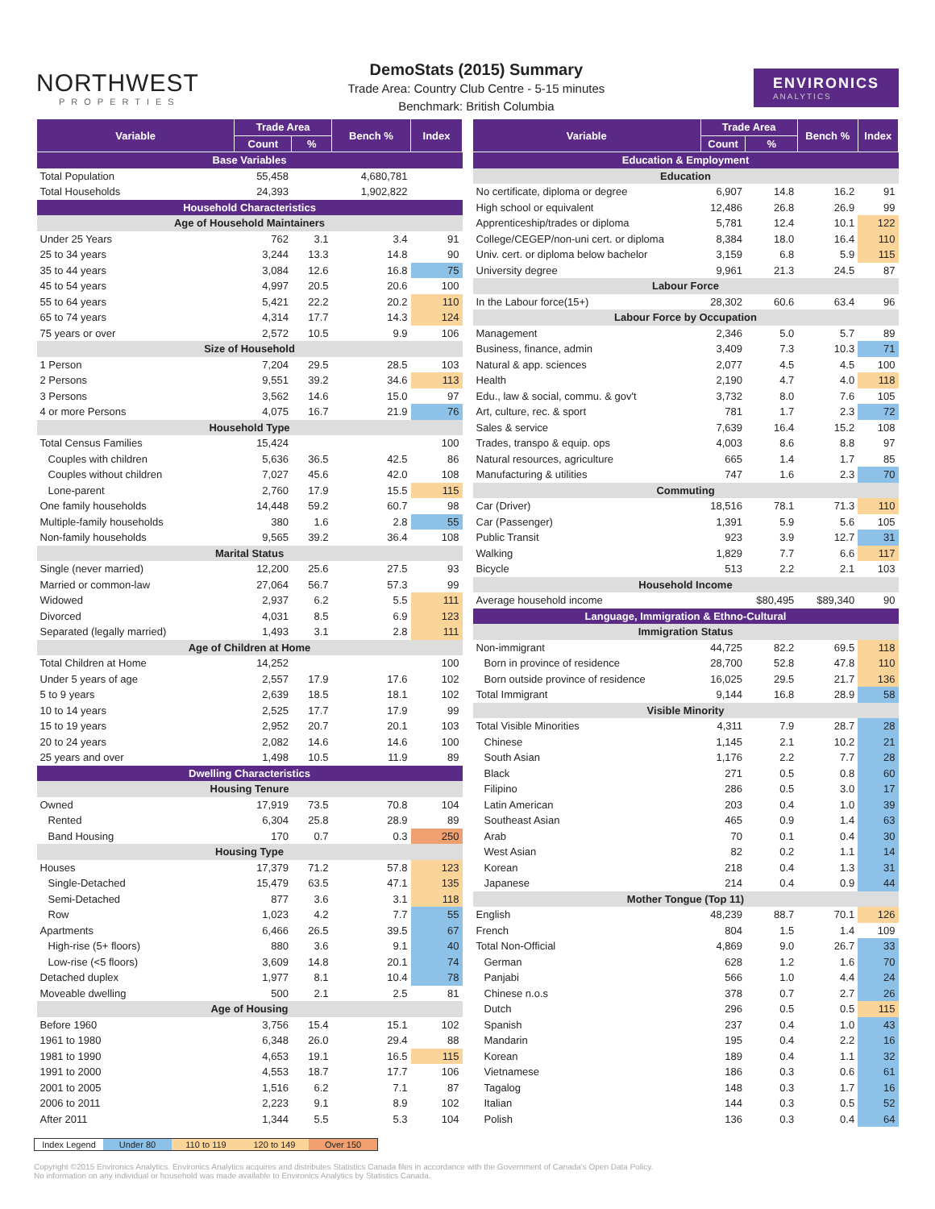NORTHWEST
PROPERTIES
DemoStats (2015) Summary
Trade Area: Country Club Centre - 5-15 minutes
Benchmark: British Columbia
ENVIRONICS
ANALYTICS
| Variable | Trade Area | | Bench % | Index |
| --- | --- | --- | --- | --- |
| | Count | % | | |
| Base Variables | | | | |
| Total Population | 55,458 | | 4,680,781 | |
| Total Households | 24,393 | | 1,902,822 | |
| Household Characteristics | | | | |
| Age of Household Maintainers | | | | |
| Under 25 Years | 762 | 3.1 | 3.4 | 91 |
| 25 to 34 years | 3,244 | 13.3 | 14.8 | 90 |
| 35 to 44 years | 3,084 | 12.6 | 16.8 | 75 |
| 45 to 54 years | 4,997 | 20.5 | 20.6 | 100 |
| 55 to 64 years | 5,421 | 22.2 | 20.2 | 110 |
| 65 to 74 years | 4,314 | 17.7 | 14.3 | 124 |
| 75 years or over | 2,572 | 10.5 | 9.9 | 106 |
| Size of Household | | | | |
| 1 Person | 7,204 | 29.5 | 28.5 | 103 |
| 2 Persons | 9,551 | 39.2 | 34.6 | 113 |
| 3 Persons | 3,562 | 14.6 | 15.0 | 97 |
| 4 or more Persons | 4,075 | 16.7 | 21.9 | 76 |
| Household Type | | | | |
| Total Census Families | 15,424 | | | 100 |
| Couples with children | 5,636 | 36.5 | 42.5 | 86 |
| Couples without children | 7,027 | 45.6 | 42.0 | 108 |
| Lone-parent | 2,760 | 17.9 | 15.5 | 115 |
| One family households | 14,448 | 59.2 | 60.7 | 98 |
| Multiple-family households | 380 | 1.6 | 2.8 | 55 |
| Non-family households | 9,565 | 39.2 | 36.4 | 108 |
| Marital Status | | | | |
| Single (never married) | 12,200 | 25.6 | 27.5 | 93 |
| Married or common-law | 27,064 | 56.7 | 57.3 | 99 |
| Widowed | 2,937 | 6.2 | 5.5 | 111 |
| Divorced | 4,031 | 8.5 | 6.9 | 123 |
| Separated (legally married) | 1,493 | 3.1 | 2.8 | 111 |
| Age of Children at Home | | | | |
| Total Children at Home | 14,252 | | | 100 |
| Under 5 years of age | 2,557 | 17.9 | 17.6 | 102 |
| 5 to 9 years | 2,639 | 18.5 | 18.1 | 102 |
| 10 to 14 years | 2,525 | 17.7 | 17.9 | 99 |
| 15 to 19 years | 2,952 | 20.7 | 20.1 | 103 |
| 20 to 24 years | 2,082 | 14.6 | 14.6 | 100 |
| 25 years and over | 1,498 | 10.5 | 11.9 | 89 |
| Dwelling Characteristics | | | | |
| Housing Tenure | | | | |
| Owned | 17,919 | 73.5 | 70.8 | 104 |
| Rented | 6,304 | 25.8 | 28.9 | 89 |
| Band Housing | 170 | 0.7 | 0.3 | 250 |
| Housing Type | | | | |
| Houses | 17,379 | 71.2 | 57.8 | 123 |
| Single-Detached | 15,479 | 63.5 | 47.1 | 135 |
| Semi-Detached | 877 | 3.6 | 3.1 | 118 |
| Row | 1,023 | 4.2 | 7.7 | 55 |
| Apartments | 6,466 | 26.5 | 39.5 | 67 |
| High-rise (5+ floors) | 880 | 3.6 | 9.1 | 40 |
| Low-rise (<5 floors) | 3,609 | 14.8 | 20.1 | 74 |
| Detached duplex | 1,977 | 8.1 | 10.4 | 78 |
| Moveable dwelling | 500 | 2.1 | 2.5 | 81 |
| Age of Housing | | | | |
| Before 1960 | 3,756 | 15.4 | 15.1 | 102 |
| 1961 to 1980 | 6,348 | 26.0 | 29.4 | 88 |
| 1981 to 1990 | 4,653 | 19.1 | 16.5 | 115 |
| 1991 to 2000 | 4,553 | 18.7 | 17.7 | 106 |
| 2001 to 2005 | 1,516 | 6.2 | 7.1 | 87 |
| 2006 to 2011 | 2,223 | 9.1 | 8.9 | 102 |
| After 2011 | 1,344 | 5.5 | 5.3 | 104 |
| Variable | Trade Area | | Bench % | Index |
| --- | --- | --- | --- | --- |
| | Count | % | | |
| Education & Employment | | | | |
| Education | | | | |
| No certificate, diploma or degree | 6,907 | 14.8 | 16.2 | 91 |
| High school or equivalent | 12,486 | 26.8 | 26.9 | 99 |
| Apprenticeship/trades or diploma | 5,781 | 12.4 | 10.1 | 122 |
| College/CEGEP/non-uni cert. or diploma | 8,384 | 18.0 | 16.4 | 110 |
| Univ. cert. or diploma below bachelor | 3,159 | 6.8 | 5.9 | 115 |
| University degree | 9,961 | 21.3 | 24.5 | 87 |
| Labour Force | | | | |
| In the Labour force(15+) | 28,302 | 60.6 | 63.4 | 96 |
| Labour Force by Occupation | | | | |
| Management | 2,346 | 5.0 | 5.7 | 89 |
| Business, finance, admin | 3,409 | 7.3 | 10.3 | 71 |
| Natural & app. sciences | 2,077 | 4.5 | 4.5 | 100 |
| Health | 2,190 | 4.7 | 4.0 | 118 |
| Edu., law & social, commu. & gov't | 3,732 | 8.0 | 7.6 | 105 |
| Art, culture, rec. & sport | 781 | 1.7 | 2.3 | 72 |
| Sales & service | 7,639 | 16.4 | 15.2 | 108 |
| Trades, transpo & equip. ops | 4,003 | 8.6 | 8.8 | 97 |
| Natural resources, agriculture | 665 | 1.4 | 1.7 | 85 |
| Manufacturing & utilities | 747 | 1.6 | 2.3 | 70 |
| Commuting | | | | |
| Car (Driver) | 18,516 | 78.1 | 71.3 | 110 |
| Car (Passenger) | 1,391 | 5.9 | 5.6 | 105 |
| Public Transit | 923 | 3.9 | 12.7 | 31 |
| Walking | 1,829 | 7.7 | 6.6 | 117 |
| Bicycle | 513 | 2.2 | 2.1 | 103 |
| Household Income | | | | |
| Average household income | | $80,495 | $89,340 | 90 |
| Language, Immigration & Ethno-Cultural | | | | |
| Immigration Status | | | | |
| Non-immigrant | 44,725 | 82.2 | 69.5 | 118 |
| Born in province of residence | 28,700 | 52.8 | 47.8 | 110 |
| Born outside province of residence | 16,025 | 29.5 | 21.7 | 136 |
| Total Immigrant | 9,144 | 16.8 | 28.9 | 58 |
| Visible Minority | | | | |
| Total Visible Minorities | 4,311 | 7.9 | 28.7 | 28 |
| Chinese | 1,145 | 2.1 | 10.2 | 21 |
| South Asian | 1,176 | 2.2 | 7.7 | 28 |
| Black | 271 | 0.5 | 0.8 | 60 |
| Filipino | 286 | 0.5 | 3.0 | 17 |
| Latin American | 203 | 0.4 | 1.0 | 39 |
| Southeast Asian | 465 | 0.9 | 1.4 | 63 |
| Arab | 70 | 0.1 | 0.4 | 30 |
| West Asian | 82 | 0.2 | 1.1 | 14 |
| Korean | 218 | 0.4 | 1.3 | 31 |
| Japanese | 214 | 0.4 | 0.9 | 44 |
| Mother Tongue (Top 11) | | | | |
| English | 48,239 | 88.7 | 70.1 | 126 |
| French | 804 | 1.5 | 1.4 | 109 |
| Total Non-Official | 4,869 | 9.0 | 26.7 | 33 |
| German | 628 | 1.2 | 1.6 | 70 |
| Panjabi | 566 | 1.0 | 4.4 | 24 |
| Chinese n.o.s | 378 | 0.7 | 2.7 | 26 |
| Dutch | 296 | 0.5 | 0.5 | 115 |
| Spanish | 237 | 0.4 | 1.0 | 43 |
| Mandarin | 195 | 0.4 | 2.2 | 16 |
| Korean | 189 | 0.4 | 1.1 | 32 |
| Vietnamese | 186 | 0.3 | 0.6 | 61 |
| Tagalog | 148 | 0.3 | 1.7 | 16 |
| Italian | 144 | 0.3 | 0.5 | 52 |
| Polish | 136 | 0.3 | 0.4 | 64 |
Index Legend Under 80 110 to 119 120 to 149 Over 150
Copyright ©2015 Environics Analytics. Environics Analytics acquires and distributes Statistics Canada files in accordance with the Government of Canada's Open Data Policy.
No information on any individual or household was made available to Environics Analytics by Statistics Canada.